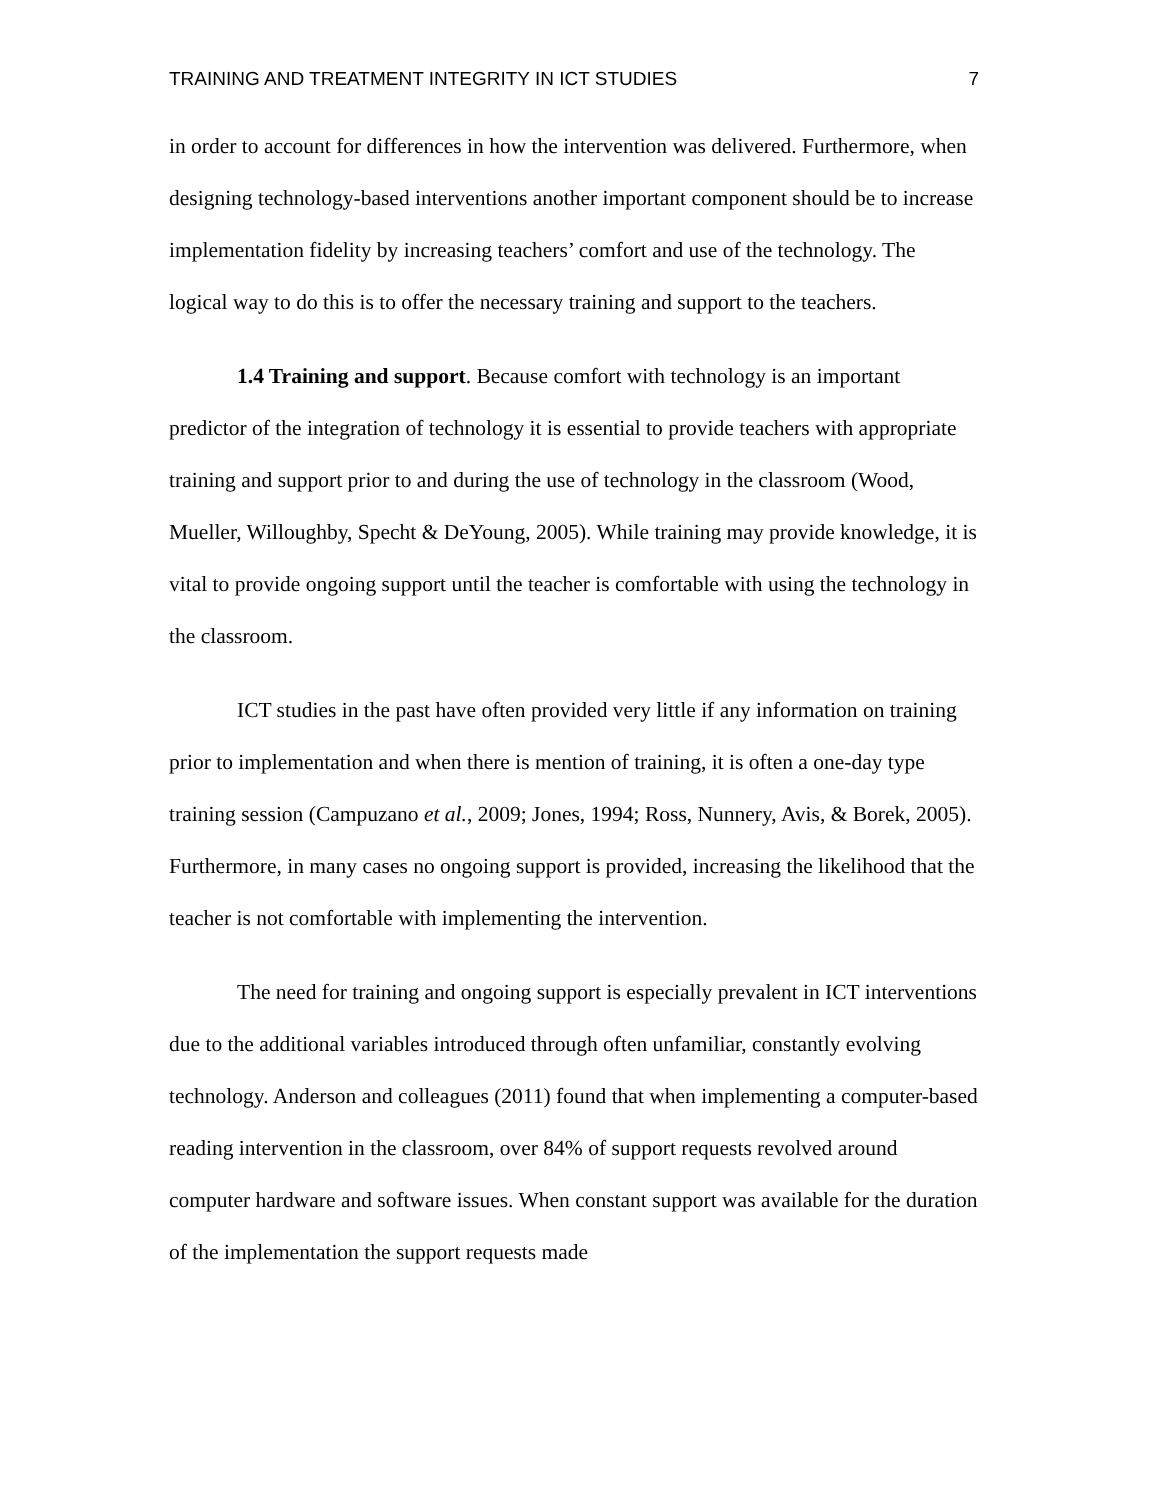TRAINING AND TREATMENT INTEGRITY IN ICT STUDIES 7
in order to account for differences in how the intervention was delivered. Furthermore, when designing technology-based interventions another important component should be to increase implementation fidelity by increasing teachers’ comfort and use of the technology. The logical way to do this is to offer the necessary training and support to the teachers.
1.4 Training and support. Because comfort with technology is an important predictor of the integration of technology it is essential to provide teachers with appropriate training and support prior to and during the use of technology in the classroom (Wood, Mueller, Willoughby, Specht & DeYoung, 2005). While training may provide knowledge, it is vital to provide ongoing support until the teacher is comfortable with using the technology in the classroom.
ICT studies in the past have often provided very little if any information on training prior to implementation and when there is mention of training, it is often a one-day type training session (Campuzano et al., 2009; Jones, 1994; Ross, Nunnery, Avis, & Borek, 2005). Furthermore, in many cases no ongoing support is provided, increasing the likelihood that the teacher is not comfortable with implementing the intervention.
The need for training and ongoing support is especially prevalent in ICT interventions due to the additional variables introduced through often unfamiliar, constantly evolving technology. Anderson and colleagues (2011) found that when implementing a computer-based reading intervention in the classroom, over 84% of support requests revolved around computer hardware and software issues. When constant support was available for the duration of the implementation the support requests made